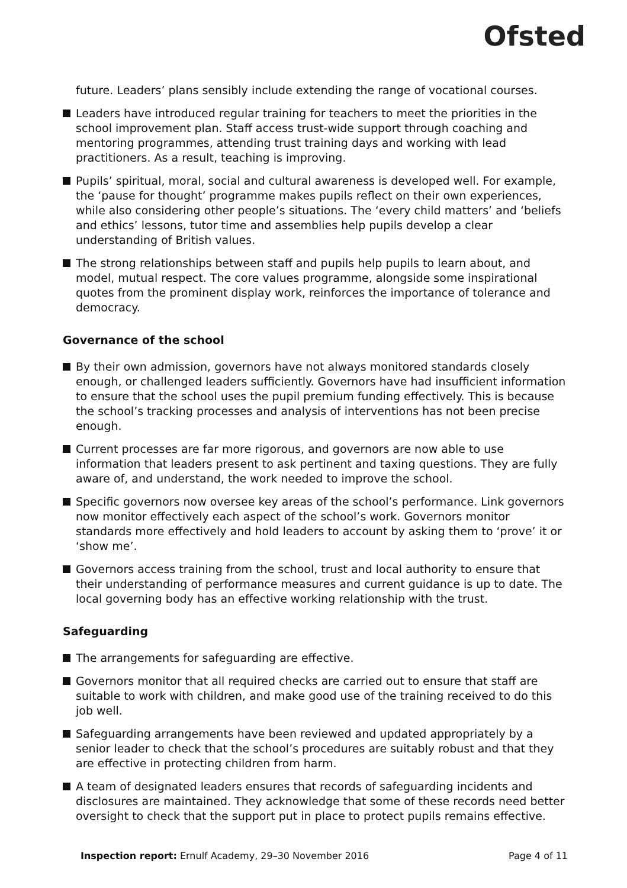Ofsted
future. Leaders’ plans sensibly include extending the range of vocational courses.
Leaders have introduced regular training for teachers to meet the priorities in the school improvement plan. Staff access trust-wide support through coaching and mentoring programmes, attending trust training days and working with lead practitioners. As a result, teaching is improving.
Pupils’ spiritual, moral, social and cultural awareness is developed well. For example, the ‘pause for thought’ programme makes pupils reflect on their own experiences, while also considering other people’s situations. The ‘every child matters’ and ‘beliefs and ethics’ lessons, tutor time and assemblies help pupils develop a clear understanding of British values.
The strong relationships between staff and pupils help pupils to learn about, and model, mutual respect. The core values programme, alongside some inspirational quotes from the prominent display work, reinforces the importance of tolerance and democracy.
Governance of the school
By their own admission, governors have not always monitored standards closely enough, or challenged leaders sufficiently. Governors have had insufficient information to ensure that the school uses the pupil premium funding effectively. This is because the school’s tracking processes and analysis of interventions has not been precise enough.
Current processes are far more rigorous, and governors are now able to use information that leaders present to ask pertinent and taxing questions. They are fully aware of, and understand, the work needed to improve the school.
Specific governors now oversee key areas of the school’s performance. Link governors now monitor effectively each aspect of the school’s work. Governors monitor standards more effectively and hold leaders to account by asking them to ‘prove’ it or ‘show me’.
Governors access training from the school, trust and local authority to ensure that their understanding of performance measures and current guidance is up to date. The local governing body has an effective working relationship with the trust.
Safeguarding
The arrangements for safeguarding are effective.
Governors monitor that all required checks are carried out to ensure that staff are suitable to work with children, and make good use of the training received to do this job well.
Safeguarding arrangements have been reviewed and updated appropriately by a senior leader to check that the school’s procedures are suitably robust and that they are effective in protecting children from harm.
A team of designated leaders ensures that records of safeguarding incidents and disclosures are maintained. They acknowledge that some of these records need better oversight to check that the support put in place to protect pupils remains effective.
Inspection report: Ernulf Academy, 29–30 November 2016 Page 4 of 11